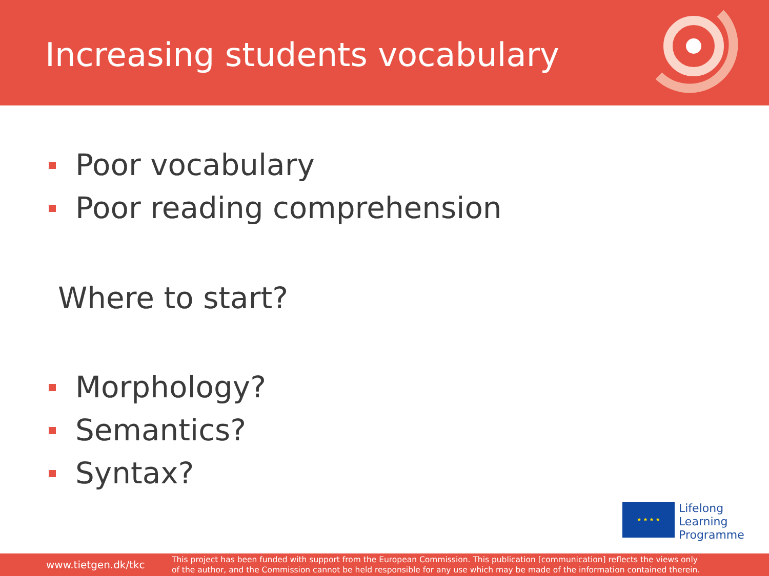Increasing students vocabulary
Poor vocabulary
Poor reading comprehension
Where to start?
Morphology?
Semantics?
Syntax?
★ ★ ★ ★
Lifelong
Learning
Programme
www.tietgen.dk/tkc
This project has been funded with support from the European Commission. This publication [communication] reflects the views only
of the author, and the Commission cannot be held responsible for any use which may be made of the information contained therein.